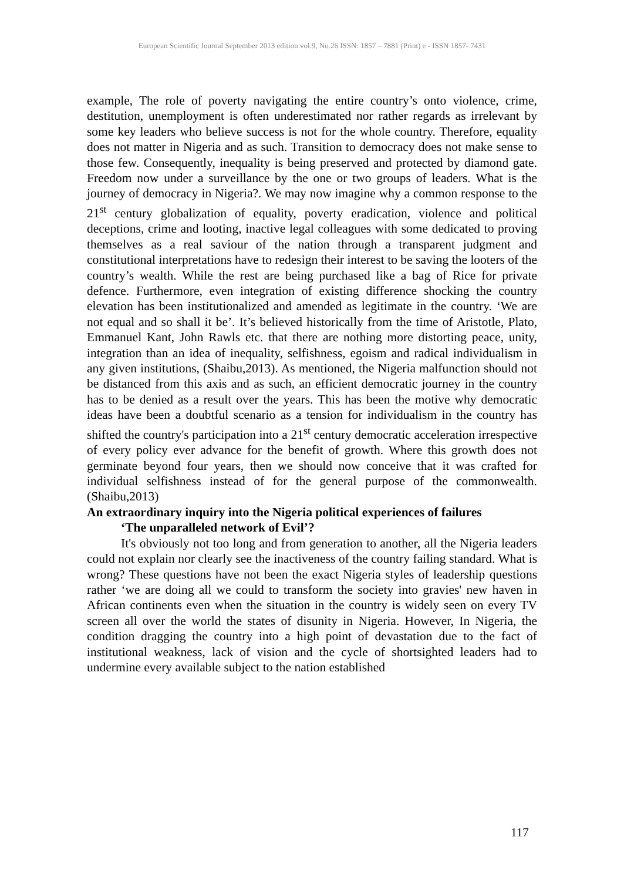European Scientific Journal September 2013 edition vol.9, No.26 ISSN: 1857 – 7881 (Print) e - ISSN 1857- 7431
example, The role of poverty navigating the entire country’s onto violence, crime, destitution, unemployment is often underestimated nor rather regards as irrelevant by some key leaders who believe success is not for the whole country. Therefore, equality does not matter in Nigeria and as such. Transition to democracy does not make sense to those few. Consequently, inequality is being preserved and protected by diamond gate. Freedom now under a surveillance by the one or two groups of leaders. What is the journey of democracy in Nigeria?. We may now imagine why a common response to the 21<sup>st</sup> century globalization of equality, poverty eradication, violence and political deceptions, crime and looting, inactive legal colleagues with some dedicated to proving themselves as a real saviour of the nation through a transparent judgment and constitutional interpretations have to redesign their interest to be saving the looters of the country’s wealth. While the rest are being purchased like a bag of Rice for private defence. Furthermore, even integration of existing difference shocking the country elevation has been institutionalized and amended as legitimate in the country. ‘We are not equal and so shall it be’. It’s believed historically from the time of Aristotle, Plato, Emmanuel Kant, John Rawls etc. that there are nothing more distorting peace, unity, integration than an idea of inequality, selfishness, egoism and radical individualism in any given institutions, (Shaibu,2013). As mentioned, the Nigeria malfunction should not be distanced from this axis and as such, an efficient democratic journey in the country has to be denied as a result over the years. This has been the motive why democratic ideas have been a doubtful scenario as a tension for individualism in the country has shifted the country's participation into a 21<sup>st</sup> century democratic acceleration irrespective of every policy ever advance for the benefit of growth. Where this growth does not germinate beyond four years, then we should now conceive that it was crafted for individual selfishness instead of for the general purpose of the commonwealth.(Shaibu,2013)
An extraordinary inquiry into the Nigeria political experiences of failures
‘The unparalleled network of Evil’?
It's obviously not too long and from generation to another, all the Nigeria leaders could not explain nor clearly see the inactiveness of the country failing standard. What is wrong? These questions have not been the exact Nigeria styles of leadership questions rather ‘we are doing all we could to transform the society into gravies' new haven in African continents even when the situation in the country is widely seen on every TV screen all over the world the states of disunity in Nigeria. However, In Nigeria, the condition dragging the country into a high point of devastation due to the fact of institutional weakness, lack of vision and the cycle of shortsighted leaders had to undermine every available subject to the nation established
117